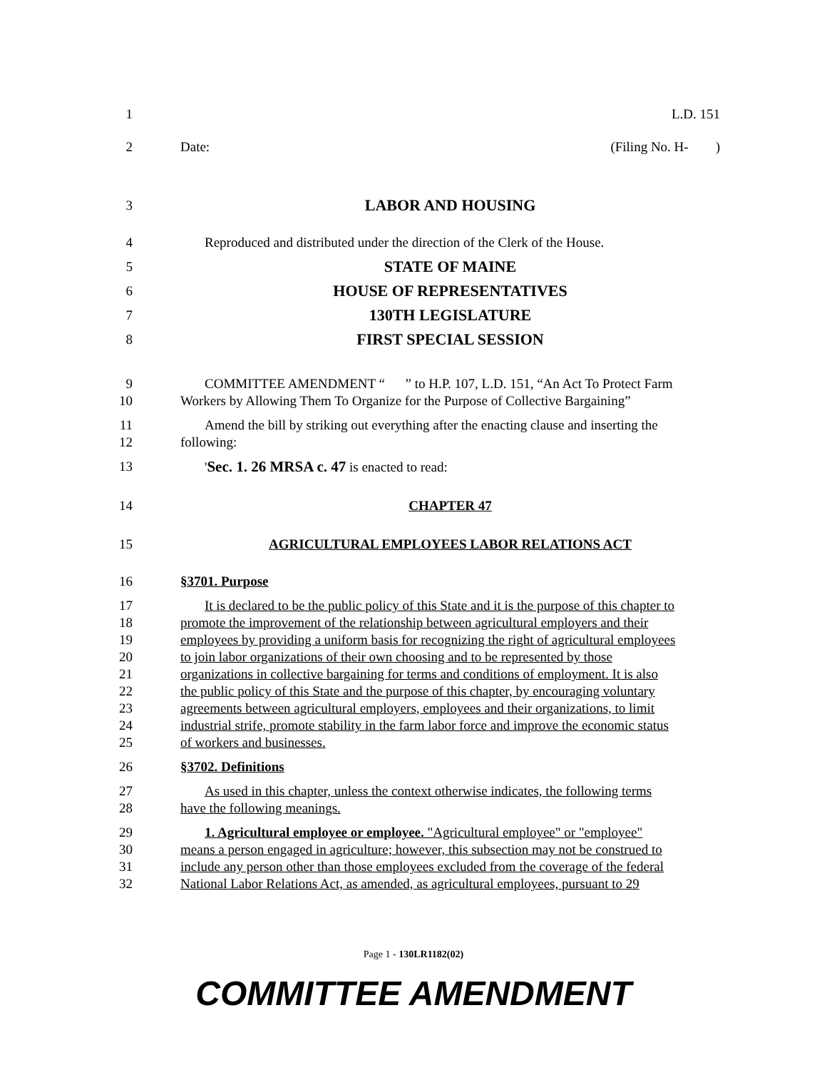1 L.D. 151
2 Date: (Filing No. H- )
3 LABOR AND HOUSING
4 Reproduced and distributed under the direction of the Clerk of the House.
5 STATE OF MAINE
6 HOUSE OF REPRESENTATIVES
7 130TH LEGISLATURE
8 FIRST SPECIAL SESSION
9 COMMITTEE AMENDMENT “ ” to H.P. 107, L.D. 151, “An Act To Protect Farm
10 Workers by Allowing Them To Organize for the Purpose of Collective Bargaining”
11 Amend the bill by striking out everything after the enacting clause and inserting the
12 following:
13 'Sec. 1. 26 MRSA c. 47 is enacted to read:
14 CHAPTER 47
15 AGRICULTURAL EMPLOYEES LABOR RELATIONS ACT
16 §3701. Purpose
17 It is declared to be the public policy of this State and it is the purpose of this chapter to
18 promote the improvement of the relationship between agricultural employers and their
19 employees by providing a uniform basis for recognizing the right of agricultural employees
20 to join labor organizations of their own choosing and to be represented by those
21 organizations in collective bargaining for terms and conditions of employment. It is also
22 the public policy of this State and the purpose of this chapter, by encouraging voluntary
23 agreements between agricultural employers, employees and their organizations, to limit
24 industrial strife, promote stability in the farm labor force and improve the economic status
25 of workers and businesses.
26 §3702. Definitions
27 As used in this chapter, unless the context otherwise indicates, the following terms
28 have the following meanings.
29 1. Agricultural employee or employee. "Agricultural employee" or "employee"
30 means a person engaged in agriculture; however, this subsection may not be construed to
31 include any person other than those employees excluded from the coverage of the federal
32 National Labor Relations Act, as amended, as agricultural employees, pursuant to 29
Page 1 - 130LR1182(02)
COMMITTEE AMENDMENT